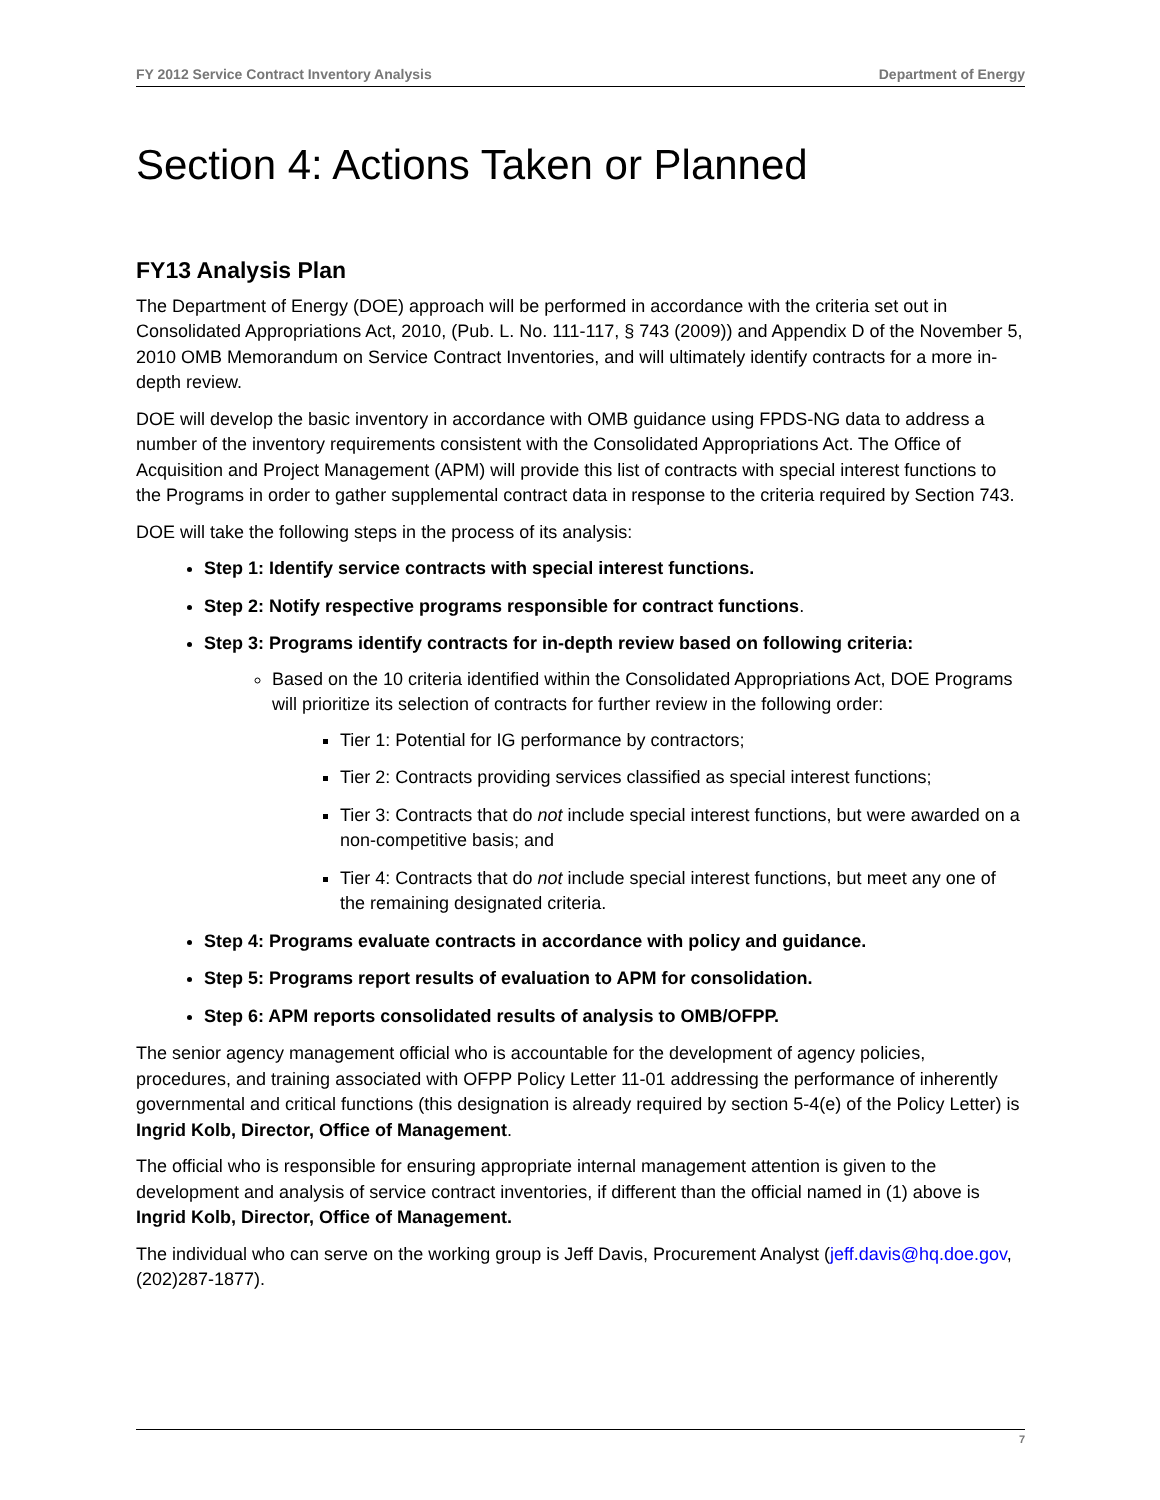FY 2012 Service Contract Inventory Analysis Department of Energy
Section 4: Actions Taken or Planned
FY13 Analysis Plan
The Department of Energy (DOE) approach will be performed in accordance with the criteria set out in Consolidated Appropriations Act, 2010, (Pub. L. No. 111-117, § 743 (2009)) and Appendix D of the November 5, 2010 OMB Memorandum on Service Contract Inventories, and will ultimately identify contracts for a more in-depth review.
DOE will develop the basic inventory in accordance with OMB guidance using FPDS-NG data to address a number of the inventory requirements consistent with the Consolidated Appropriations Act. The Office of Acquisition and Project Management (APM) will provide this list of contracts with special interest functions to the Programs in order to gather supplemental contract data in response to the criteria required by Section 743.
DOE will take the following steps in the process of its analysis:
Step 1: Identify service contracts with special interest functions.
Step 2: Notify respective programs responsible for contract functions.
Step 3: Programs identify contracts for in-depth review based on following criteria:
Based on the 10 criteria identified within the Consolidated Appropriations Act, DOE Programs will prioritize its selection of contracts for further review in the following order:
Tier 1: Potential for IG performance by contractors;
Tier 2: Contracts providing services classified as special interest functions;
Tier 3: Contracts that do not include special interest functions, but were awarded on a non-competitive basis; and
Tier 4: Contracts that do not include special interest functions, but meet any one of the remaining designated criteria.
Step 4: Programs evaluate contracts in accordance with policy and guidance.
Step 5: Programs report results of evaluation to APM for consolidation.
Step 6: APM reports consolidated results of analysis to OMB/OFPP.
The senior agency management official who is accountable for the development of agency policies, procedures, and training associated with OFPP Policy Letter 11-01 addressing the performance of inherently governmental and critical functions (this designation is already required by section 5-4(e) of the Policy Letter) is Ingrid Kolb, Director, Office of Management.
The official who is responsible for ensuring appropriate internal management attention is given to the development and analysis of service contract inventories, if different than the official named in (1) above is Ingrid Kolb, Director, Office of Management.
The individual who can serve on the working group is Jeff Davis, Procurement Analyst (jeff.davis@hq.doe.gov, (202)287-1877).
7